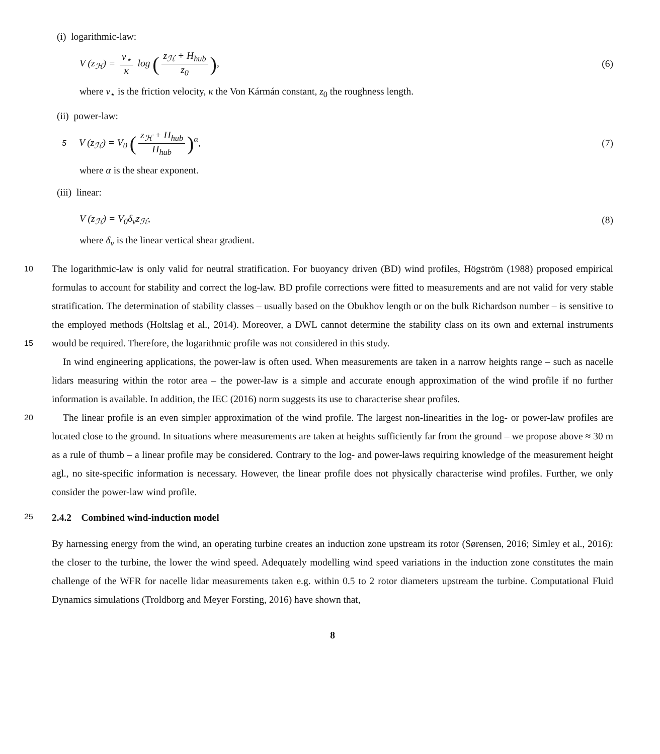(i) logarithmic-law:
V (z<sub>ℋ</sub>) = v<sub>⋆</sub> κ log (z<sub>ℋ</sub> + H<sub>hub</sub> z<sub>0</sub>),
(6)
where v<sub>⋆</sub> is the friction velocity, κ the Von Kármán constant, z<sub>0</sub> the roughness length.
(ii) power-law:
5
V (z<sub>ℋ</sub>) = V<sub>0</sub> (z<sub>ℋ</sub> + H<sub>hub</sub> H<sub>hub</sub>)<sup>α</sup>, (7)
where α is the shear exponent.
(iii) linear:
V (z<sub>ℋ</sub>) = V<sub>0</sub>δ<sub>v</sub>z<sub>ℋ</sub>, (8)
where δ<sub>v</sub> is the linear vertical shear gradient.
10 The logarithmic-law is only valid for neutral stratification. For buoyancy driven (BD) wind profiles, Högström (1988) proposed empirical formulas to account for stability and correct the log-law. BD profile corrections were fitted to measurements and are not valid for very stable stratification. The determination of stability classes – usually based on the Obukhov length or on the bulk Richardson number – is sensitive to the employed methods (Holtslag et al., 2014). Moreover, a DWL cannot determine the stability class on its own and external instruments would be required. Therefore, the logarithmic profile was not considered 15 in this study.
In wind engineering applications, the power-law is often used. When measurements are taken in a narrow heights range – such as nacelle lidars measuring within the rotor area – the power-law is a simple and accurate enough approximation of the wind profile if no further information is available. In addition, the IEC (2016) norm suggests its use to characterise shear profiles.
20 The linear profile is an even simpler approximation of the wind profile. The largest non-linearities in the log- or power-law profiles are located close to the ground. In situations where measurements are taken at heights sufficiently far from the ground – we propose above ≈ 30 m as a rule of thumb – a linear profile may be considered. Contrary to the log- and power-laws requiring knowledge of the measurement height agl., no site-specific information is necessary. However, the linear profile does not physically characterise wind profiles. Further, we only consider the power-law wind profile.
25 2.4.2 Combined wind-induction model
By harnessing energy from the wind, an operating turbine creates an induction zone upstream its rotor (Sørensen, 2016; Simley et al., 2016): the closer to the turbine, the lower the wind speed. Adequately modelling wind speed variations in the induction zone constitutes the main challenge of the WFR for nacelle lidar measurements taken e.g. within 0.5 to 2 rotor diameters upstream the turbine. Computational Fluid Dynamics simulations (Troldborg and Meyer Forsting, 2016) have shown that,
8